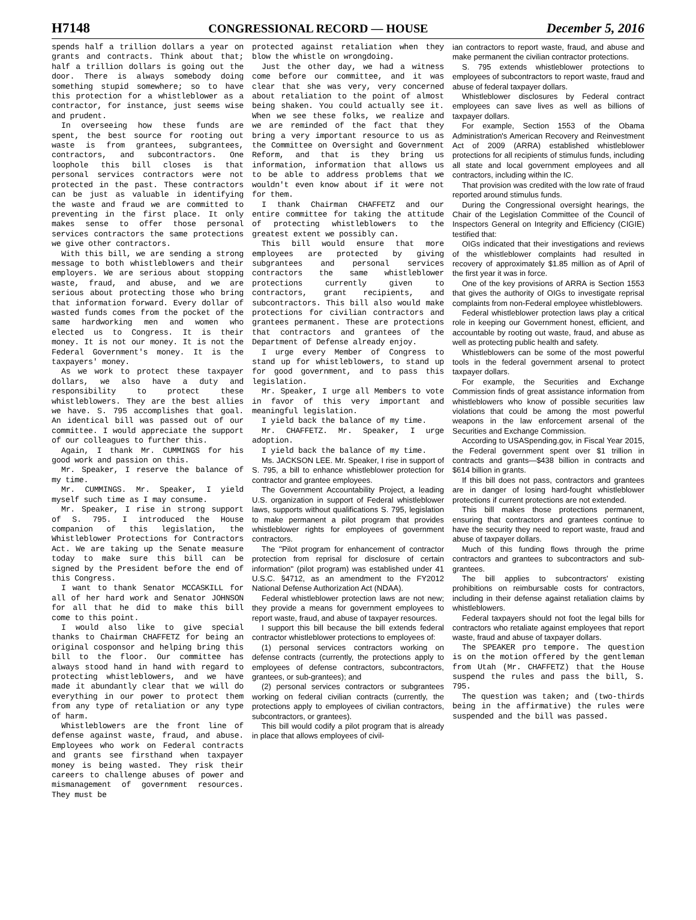H7148 CONGRESSIONAL RECORD — HOUSE December 5, 2016
spends half a trillion dollars a year on grants and contracts. Think about that; half a trillion dollars is going out the door. There is always somebody doing something stupid somewhere; so to have this protection for a whistleblower as a contractor, for instance, just seems wise and prudent.
In overseeing how these funds are spent, the best source for rooting out waste is from grantees, subgrantees, contractors, and subcontractors. One loophole this bill closes is that personal services contractors were not protected in the past. These contractors can be just as valuable in identifying the waste and fraud we are committed to preventing in the first place. It only makes sense to offer those personal services contractors the same protections we give other contractors.
With this bill, we are sending a strong message to both whistleblowers and their employers. We are serious about stopping waste, fraud, and abuse, and we are serious about protecting those who bring that information forward. Every dollar of wasted funds comes from the pocket of the same hardworking men and women who elected us to Congress. It is their money. It is not our money. It is not the Federal Government's money. It is the taxpayers' money.
As we work to protect these taxpayer dollars, we also have a duty and responsibility to protect these whistleblowers. They are the best allies we have. S. 795 accomplishes that goal. An identical bill was passed out of our committee. I would appreciate the support of our colleagues to further this.
Again, I thank Mr. CUMMINGS for his good work and passion on this.
Mr. Speaker, I reserve the balance of my time.
Mr. CUMMINGS. Mr. Speaker, I yield myself such time as I may consume.
Mr. Speaker, I rise in strong support of S. 795. I introduced the House companion of this legislation, the Whistleblower Protections for Contractors Act. We are taking up the Senate measure today to make sure this bill can be signed by the President before the end of this Congress.
I want to thank Senator MCCASKILL for all of her hard work and Senator JOHNSON for all that he did to make this bill come to this point.
I would also like to give special thanks to Chairman CHAFFETZ for being an original cosponsor and helping bring this bill to the floor. Our committee has always stood hand in hand with regard to protecting whistleblowers, and we have made it abundantly clear that we will do everything in our power to protect them from any type of retaliation or any type of harm.
Whistleblowers are the front line of defense against waste, fraud, and abuse. Employees who work on Federal contracts and grants see firsthand when taxpayer money is being wasted. They risk their careers to challenge abuses of power and mismanagement of government resources. They must be
protected against retaliation when they blow the whistle on wrongdoing.
Just the other day, we had a witness come before our committee, and it was clear that she was very, very concerned about retaliation to the point of almost being shaken. You could actually see it. When we see these folks, we realize and we are reminded of the fact that they bring a very important resource to us as the Committee on Oversight and Government Reform, and that is they bring us information, information that allows us to be able to address problems that we wouldn't even know about if it were not for them.
I thank Chairman CHAFFETZ and our entire committee for taking the attitude of protecting whistleblowers to the greatest extent we possibly can.
This bill would ensure that more employees are protected by giving subgrantees and personal services contractors the same whistleblower protections currently given to contractors, grant recipients, and subcontractors. This bill also would make protections for civilian contractors and grantees permanent. These are protections that contractors and grantees of the Department of Defense already enjoy.
I urge every Member of Congress to stand up for whistleblowers, to stand up for good government, and to pass this legislation.
Mr. Speaker, I urge all Members to vote in favor of this very important and meaningful legislation.
I yield back the balance of my time.
Mr. CHAFFETZ. Mr. Speaker, I urge adoption.
I yield back the balance of my time.
Ms. JACKSON LEE. Mr. Speaker, I rise in support of S. 795, a bill to enhance whistleblower protection for contractor and grantee employees.
The Government Accountability Project, a leading U.S. organization in support of Federal whistleblower laws, supports without qualifications S. 795, legislation to make permanent a pilot program that provides whistleblower rights for employees of government contractors.
The ''Pilot program for enhancement of contractor protection from reprisal for disclosure of certain information'' (pilot program) was established under 41 U.S.C. §4712, as an amendment to the FY2012 National Defense Authorization Act (NDAA).
Federal whistleblower protection laws are not new; they provide a means for government employees to report waste, fraud, and abuse of taxpayer resources.
I support this bill because the bill extends federal contractor whistleblower protections to employees of:
(1) personal services contractors working on defense contracts (currently, the protections apply to employees of defense contractors, subcontractors, grantees, or sub-grantees); and
(2) personal services contractors or subgrantees working on federal civilian contracts (currently, the protections apply to employees of civilian contractors, subcontractors, or grantees).
This bill would codify a pilot program that is already in place that allows employees of civil-
ian contractors to report waste, fraud, and abuse and make permanent the civilian contractor protections.
S. 795 extends whistleblower protections to employees of subcontractors to report waste, fraud and abuse of federal taxpayer dollars.
Whistleblower disclosures by Federal contract employees can save lives as well as billions of taxpayer dollars.
For example, Section 1553 of the Obama Administration's American Recovery and Reinvestment Act of 2009 (ARRA) established whistleblower protections for all recipients of stimulus funds, including all state and local government employees and all contractors, including within the IC.
That provision was credited with the low rate of fraud reported around stimulus funds.
During the Congressional oversight hearings, the Chair of the Legislation Committee of the Council of Inspectors General on Integrity and Efficiency (CIGIE) testified that:
OIGs indicated that their investigations and reviews of the whistleblower complaints had resulted in recovery of approximately $1.85 million as of April of the first year it was in force.
One of the key provisions of ARRA is Section 1553 that gives the authority of OIGs to investigate reprisal complaints from non-Federal employee whistleblowers.
Federal whistleblower protection laws play a critical role in keeping our Government honest, efficient, and accountable by rooting out waste, fraud, and abuse as well as protecting public health and safety.
Whistleblowers can be some of the most powerful tools in the federal government arsenal to protect taxpayer dollars.
For example, the Securities and Exchange Commission finds of great assistance information from whistleblowers who know of possible securities law violations that could be among the most powerful weapons in the law enforcement arsenal of the Securities and Exchange Commission.
According to USASpending.gov, in Fiscal Year 2015, the Federal government spent over $1 trillion in contracts and grants—$438 billion in contracts and $614 billion in grants.
If this bill does not pass, contractors and grantees are in danger of losing hard-fought whistleblower protections if current protections are not extended.
This bill makes those protections permanent, ensuring that contractors and grantees continue to have the security they need to report waste, fraud and abuse of taxpayer dollars.
Much of this funding flows through the prime contractors and grantees to subcontractors and sub-grantees.
The bill applies to subcontractors' existing prohibitions on reimbursable costs for contractors, including in their defense against retaliation claims by whistleblowers.
Federal taxpayers should not foot the legal bills for contractors who retaliate against employees that report waste, fraud and abuse of taxpayer dollars.
The SPEAKER pro tempore. The question is on the motion offered by the gentleman from Utah (Mr. CHAFFETZ) that the House suspend the rules and pass the bill, S. 795.
The question was taken; and (two-thirds being in the affirmative) the rules were suspended and the bill was passed.